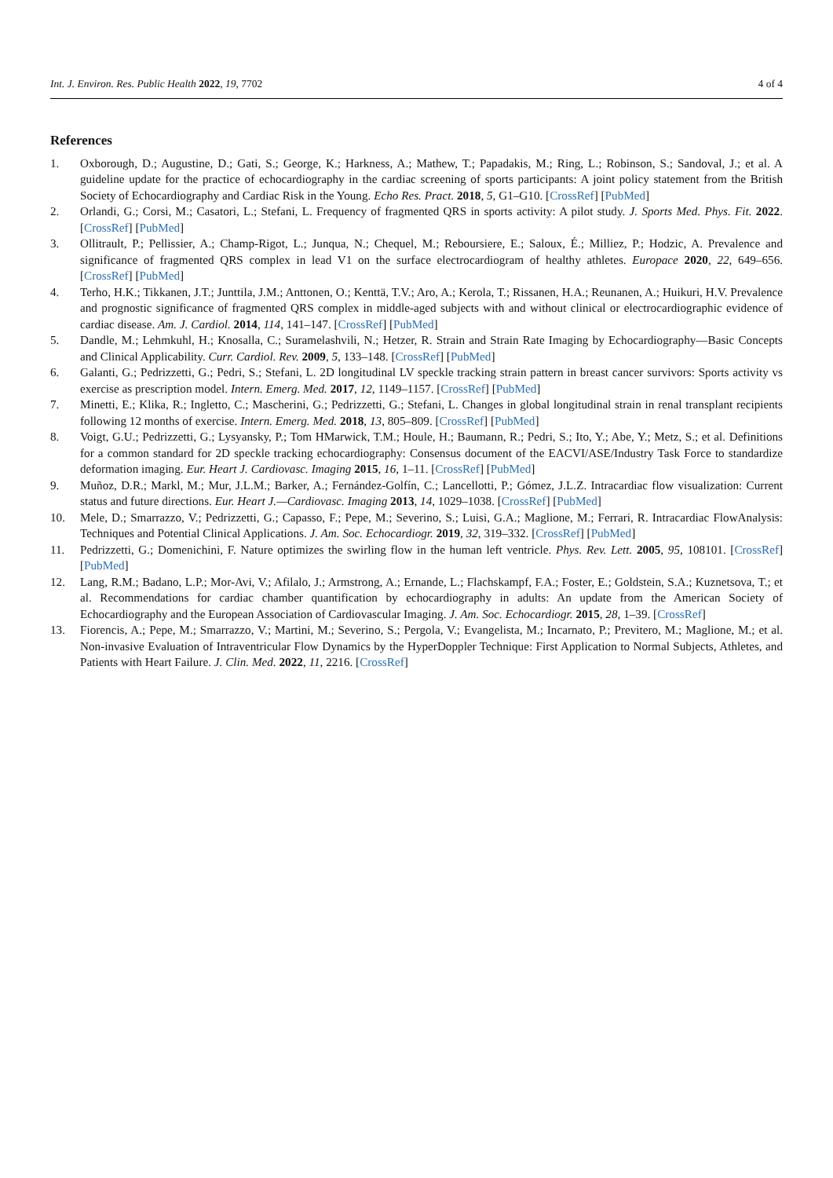Int. J. Environ. Res. Public Health 2022, 19, 7702 4 of 4
References
1. Oxborough, D.; Augustine, D.; Gati, S.; George, K.; Harkness, A.; Mathew, T.; Papadakis, M.; Ring, L.; Robinson, S.; Sandoval, J.; et al. A guideline update for the practice of echocardiography in the cardiac screening of sports participants: A joint policy statement from the British Society of Echocardiography and Cardiac Risk in the Young. Echo Res. Pract. 2018, 5, G1–G10. [CrossRef] [PubMed]
2. Orlandi, G.; Corsi, M.; Casatori, L.; Stefani, L. Frequency of fragmented QRS in sports activity: A pilot study. J. Sports Med. Phys. Fit. 2022. [CrossRef] [PubMed]
3. Ollitrault, P.; Pellissier, A.; Champ-Rigot, L.; Junqua, N.; Chequel, M.; Reboursiere, E.; Saloux, É.; Milliez, P.; Hodzic, A. Prevalence and significance of fragmented QRS complex in lead V1 on the surface electrocardiogram of healthy athletes. Europace 2020, 22, 649–656. [CrossRef] [PubMed]
4. Terho, H.K.; Tikkanen, J.T.; Junttila, J.M.; Anttonen, O.; Kenttä, T.V.; Aro, A.; Kerola, T.; Rissanen, H.A.; Reunanen, A.; Huikuri, H.V. Prevalence and prognostic significance of fragmented QRS complex in middle-aged subjects with and without clinical or electrocardiographic evidence of cardiac disease. Am. J. Cardiol. 2014, 114, 141–147. [CrossRef] [PubMed]
5. Dandle, M.; Lehmkuhl, H.; Knosalla, C.; Suramelashvili, N.; Hetzer, R. Strain and Strain Rate Imaging by Echocardiography—Basic Concepts and Clinical Applicability. Curr. Cardiol. Rev. 2009, 5, 133–148. [CrossRef] [PubMed]
6. Galanti, G.; Pedrizzetti, G.; Pedri, S.; Stefani, L. 2D longitudinal LV speckle tracking strain pattern in breast cancer survivors: Sports activity vs exercise as prescription model. Intern. Emerg. Med. 2017, 12, 1149–1157. [CrossRef] [PubMed]
7. Minetti, E.; Klika, R.; Ingletto, C.; Mascherini, G.; Pedrizzetti, G.; Stefani, L. Changes in global longitudinal strain in renal transplant recipients following 12 months of exercise. Intern. Emerg. Med. 2018, 13, 805–809. [CrossRef] [PubMed]
8. Voigt, G.U.; Pedrizzetti, G.; Lysyansky, P.; Tom HMarwick, T.M.; Houle, H.; Baumann, R.; Pedri, S.; Ito, Y.; Abe, Y.; Metz, S.; et al. Definitions for a common standard for 2D speckle tracking echocardiography: Consensus document of the EACVI/ASE/Industry Task Force to standardize deformation imaging. Eur. Heart J. Cardiovasc. Imaging 2015, 16, 1–11. [CrossRef] [PubMed]
9. Muñoz, D.R.; Markl, M.; Mur, J.L.M.; Barker, A.; Fernández-Golfín, C.; Lancellotti, P.; Gómez, J.L.Z. Intracardiac flow visualization: Current status and future directions. Eur. Heart J.—Cardiovasc. Imaging 2013, 14, 1029–1038. [CrossRef] [PubMed]
10. Mele, D.; Smarrazzo, V.; Pedrizzetti, G.; Capasso, F.; Pepe, M.; Severino, S.; Luisi, G.A.; Maglione, M.; Ferrari, R. Intracardiac FlowAnalysis: Techniques and Potential Clinical Applications. J. Am. Soc. Echocardiogr. 2019, 32, 319–332. [CrossRef] [PubMed]
11. Pedrizzetti, G.; Domenichini, F. Nature optimizes the swirling flow in the human left ventricle. Phys. Rev. Lett. 2005, 95, 108101. [CrossRef] [PubMed]
12. Lang, R.M.; Badano, L.P.; Mor-Avi, V.; Afilalo, J.; Armstrong, A.; Ernande, L.; Flachskampf, F.A.; Foster, E.; Goldstein, S.A.; Kuznetsova, T.; et al. Recommendations for cardiac chamber quantification by echocardiography in adults: An update from the American Society of Echocardiography and the European Association of Cardiovascular Imaging. J. Am. Soc. Echocardiogr. 2015, 28, 1–39. [CrossRef]
13. Fiorencis, A.; Pepe, M.; Smarrazzo, V.; Martini, M.; Severino, S.; Pergola, V.; Evangelista, M.; Incarnato, P.; Previtero, M.; Maglione, M.; et al. Non-invasive Evaluation of Intraventricular Flow Dynamics by the HyperDoppler Technique: First Application to Normal Subjects, Athletes, and Patients with Heart Failure. J. Clin. Med. 2022, 11, 2216. [CrossRef]